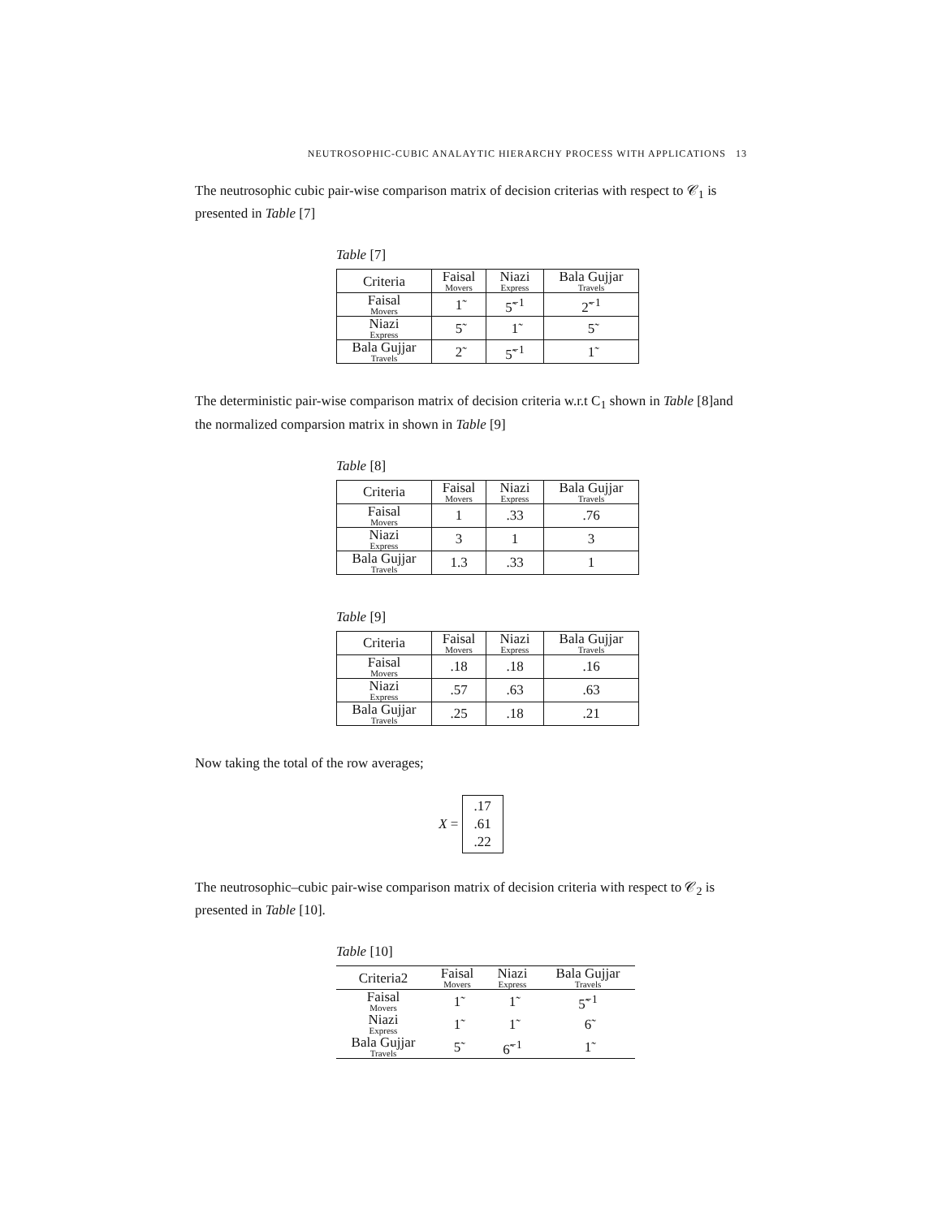NEUTROSOPHIC-CUBIC ANALAYTIC HIERARCHY PROCESS WITH APPLICATIONS 13
The neutrosophic cubic pair-wise comparison matrix of decision criterias with respect to 𝒞<sub>1</sub> is presented in Table [7]
Table [7]
| Criteria | Faisal Movers | Niazi Express | Bala Gujjar Travels |
| --- | --- | --- | --- |
| Faisal Movers | 1̃ | 5̃<sup>−1</sup> | 2̃<sup>−1</sup> |
| Niazi Express | 5̃ | 1̃ | 5̃ |
| Bala Gujjar Travels | 2̃ | 5̃<sup>−1</sup> | 1̃ |
The deterministic pair-wise comparison matrix of decision criteria w.r.t C<sub>1</sub> shown in Table [8]and the normalized comparsion matrix in shown in Table [9]
Table [8]
| Criteria | Faisal Movers | Niazi Express | Bala Gujjar Travels |
| --- | --- | --- | --- |
| Faisal Movers | 1 | .33 | .76 |
| Niazi Express | 3 | 1 | 3 |
| Bala Gujjar Travels | 1.3 | .33 | 1 |
Table [9]
| Criteria | Faisal Movers | Niazi Express | Bala Gujjar Travels |
| --- | --- | --- | --- |
| Faisal Movers | .18 | .18 | .16 |
| Niazi Express | .57 | .63 | .63 |
| Bala Gujjar Travels | .25 | .18 | .21 |
Now taking the total of the row averages;
X =
.17
.61
.22
The neutrosophic–cubic pair-wise comparison matrix of decision criteria with respect to 𝒞<sub>2</sub> is presented in Table [10].
Table [10]
| Criteria2 | Faisal Movers | Niazi Express | Bala Gujjar Travels |
| --- | --- | --- | --- |
| Faisal Movers | 1̃ | 1̃ | 5̃<sup>−1</sup> |
| Niazi Express | 1̃ | 1̃ | 6̃ |
| Bala Gujjar Travels | 5̃ | 6̃<sup>−1</sup> | 1̃ |